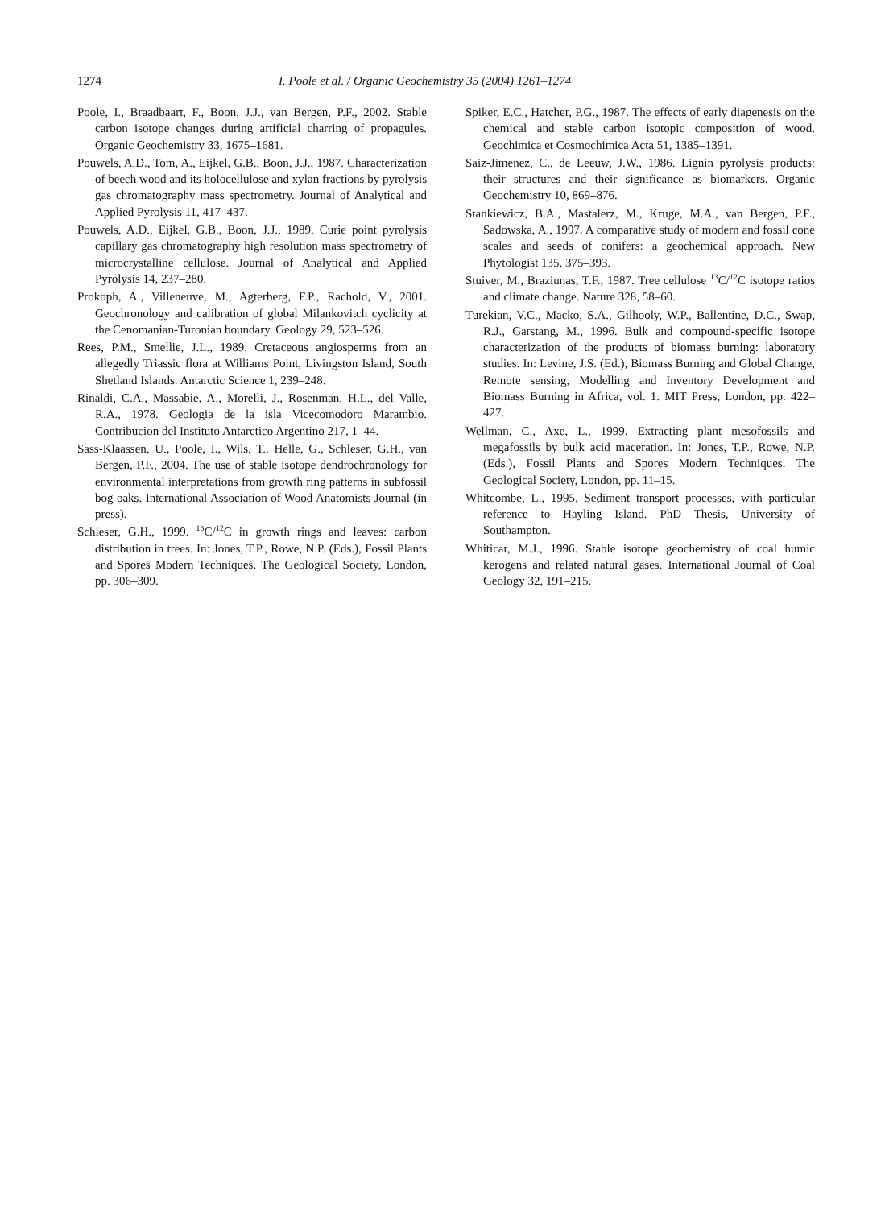1274 I. Poole et al. / Organic Geochemistry 35 (2004) 1261–1274
Poole, I., Braadbaart, F., Boon, J.J., van Bergen, P.F., 2002. Stable carbon isotope changes during artificial charring of propagules. Organic Geochemistry 33, 1675–1681.
Pouwels, A.D., Tom, A., Eijkel, G.B., Boon, J.J., 1987. Characterization of beech wood and its holocellulose and xylan fractions by pyrolysis gas chromatography mass spectrometry. Journal of Analytical and Applied Pyrolysis 11, 417–437.
Pouwels, A.D., Eijkel, G.B., Boon, J.J., 1989. Curie point pyrolysis capillary gas chromatography high resolution mass spectrometry of microcrystalline cellulose. Journal of Analytical and Applied Pyrolysis 14, 237–280.
Prokoph, A., Villeneuve, M., Agterberg, F.P., Rachold, V., 2001. Geochronology and calibration of global Milankovitch cyclicity at the Cenomanian-Turonian boundary. Geology 29, 523–526.
Rees, P.M., Smellie, J.L., 1989. Cretaceous angiosperms from an allegedly Triassic flora at Williams Point, Livingston Island, South Shetland Islands. Antarctic Science 1, 239–248.
Rinaldi, C.A., Massabie, A., Morelli, J., Rosenman, H.L., del Valle, R.A., 1978. Geologia de la isla Vicecomodoro Marambio. Contribucion del Instituto Antarctico Argentino 217, 1–44.
Sass-Klaassen, U., Poole, I., Wils, T., Helle, G., Schleser, G.H., van Bergen, P.F., 2004. The use of stable isotope dendrochronology for environmental interpretations from growth ring patterns in subfossil bog oaks. International Association of Wood Anatomists Journal (in press).
Schleser, G.H., 1999. <sup>13</sup>C/<sup>12</sup>C in growth rings and leaves: carbon distribution in trees. In: Jones, T.P., Rowe, N.P. (Eds.), Fossil Plants and Spores Modern Techniques. The Geological Society, London, pp. 306–309.
Spiker, E.C., Hatcher, P.G., 1987. The effects of early diagenesis on the chemical and stable carbon isotopic composition of wood. Geochimica et Cosmochimica Acta 51, 1385–1391.
Saiz-Jimenez, C., de Leeuw, J.W., 1986. Lignin pyrolysis products: their structures and their significance as biomarkers. Organic Geochemistry 10, 869–876.
Stankiewicz, B.A., Mastalerz, M., Kruge, M.A., van Bergen, P.F., Sadowska, A., 1997. A comparative study of modern and fossil cone scales and seeds of conifers: a geochemical approach. New Phytologist 135, 375–393.
Stuiver, M., Braziunas, T.F., 1987. Tree cellulose <sup>13</sup>C/<sup>12</sup>C isotope ratios and climate change. Nature 328, 58–60.
Turekian, V.C., Macko, S.A., Gilhooly, W.P., Ballentine, D.C., Swap, R.J., Garstang, M., 1996. Bulk and compound-specific isotope characterization of the products of biomass burning: laboratory studies. In: Levine, J.S. (Ed.), Biomass Burning and Global Change, Remote sensing, Modelling and Inventory Development and Biomass Burning in Africa, vol. 1. MIT Press, London, pp. 422–427.
Wellman, C., Axe, L., 1999. Extracting plant mesofossils and megafossils by bulk acid maceration. In: Jones, T.P., Rowe, N.P. (Eds.), Fossil Plants and Spores Modern Techniques. The Geological Society, London, pp. 11–15.
Whitcombe, L., 1995. Sediment transport processes, with particular reference to Hayling Island. PhD Thesis, University of Southampton.
Whiticar, M.J., 1996. Stable isotope geochemistry of coal humic kerogens and related natural gases. International Journal of Coal Geology 32, 191–215.